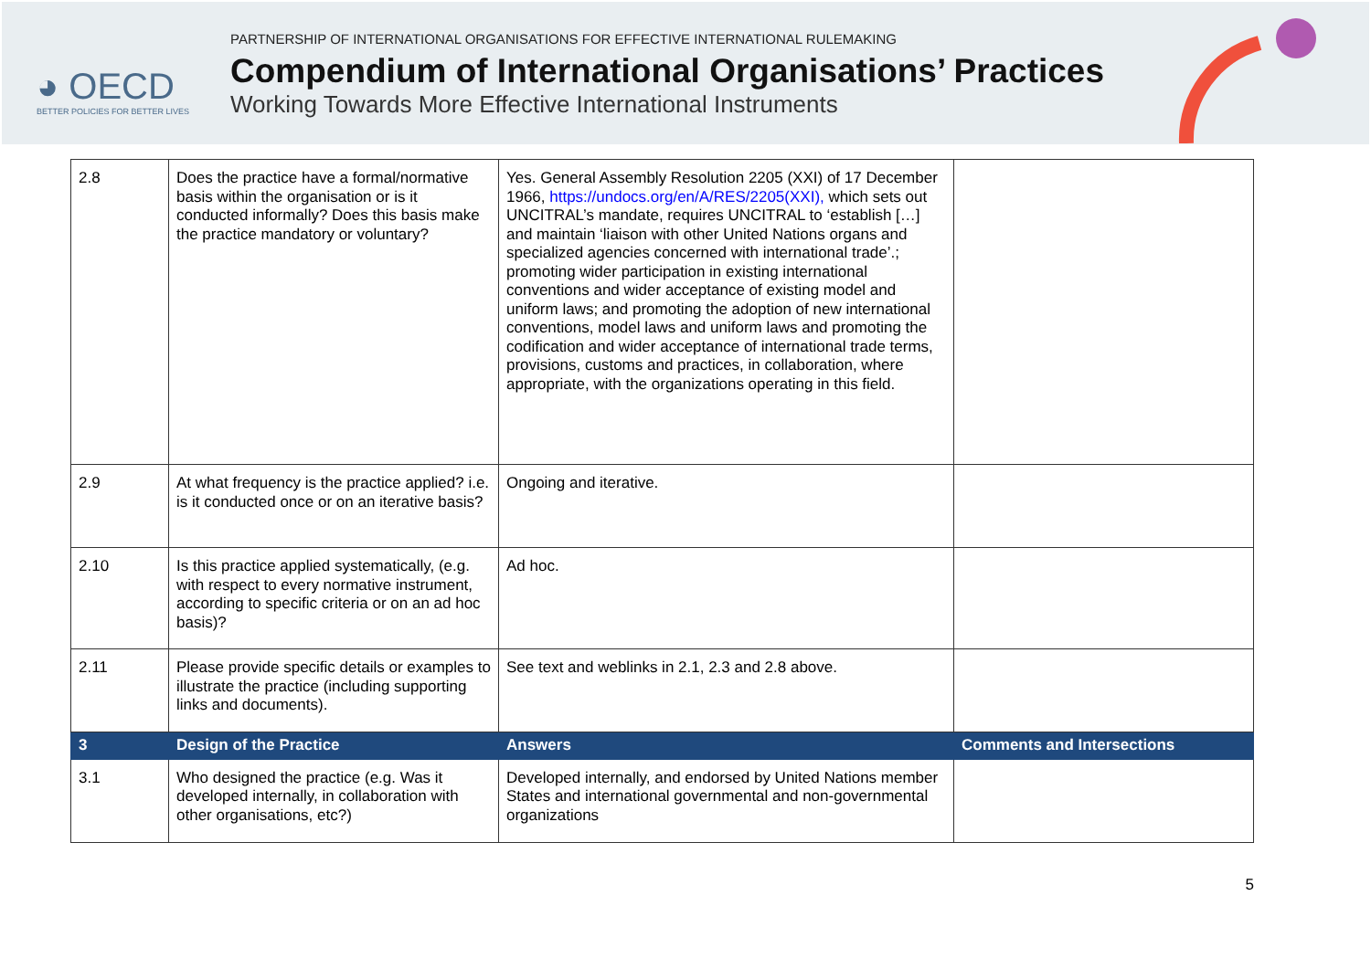◕ OECD
BETTER POLICIES FOR BETTER LIVES
PARTNERSHIP OF INTERNATIONAL ORGANISATIONS FOR EFFECTIVE INTERNATIONAL RULEMAKING
Compendium of International Organisations’ Practices
Working Towards More Effective International Instruments
| 2.8 | Does the practice have a formal/normative basis within the organisation or is it conducted informally? Does this basis make the practice mandatory or voluntary? | Yes. General Assembly Resolution 2205 (XXI) of 17 December 1966, https://undocs.org/en/A/RES/2205(XXI), which sets out UNCITRAL’s mandate, requires UNCITRAL to ‘establish […] and maintain ‘liaison with other United Nations organs and specialized agencies concerned with international trade’.; promoting wider participation in existing international conventions and wider acceptance of existing model and uniform laws; and promoting the adoption of new international conventions, model laws and uniform laws and promoting the codification and wider acceptance of international trade terms, provisions, customs and practices, in collaboration, where appropriate, with the organizations operating in this field. | |
| 2.9 | At what frequency is the practice applied? i.e. is it conducted once or on an iterative basis? | Ongoing and iterative. | |
| 2.10 | Is this practice applied systematically, (e.g. with respect to every normative instrument, according to specific criteria or on an ad hoc basis)? | Ad hoc. | |
| 2.11 | Please provide specific details or examples to illustrate the practice (including supporting links and documents). | See text and weblinks in 2.1, 2.3 and 2.8 above. | |
| 3 | Design of the Practice | Answers | Comments and Intersections |
| 3.1 | Who designed the practice (e.g. Was it developed internally, in collaboration with other organisations, etc?) | Developed internally, and endorsed by United Nations member States and international governmental and non-governmental organizations | |
5